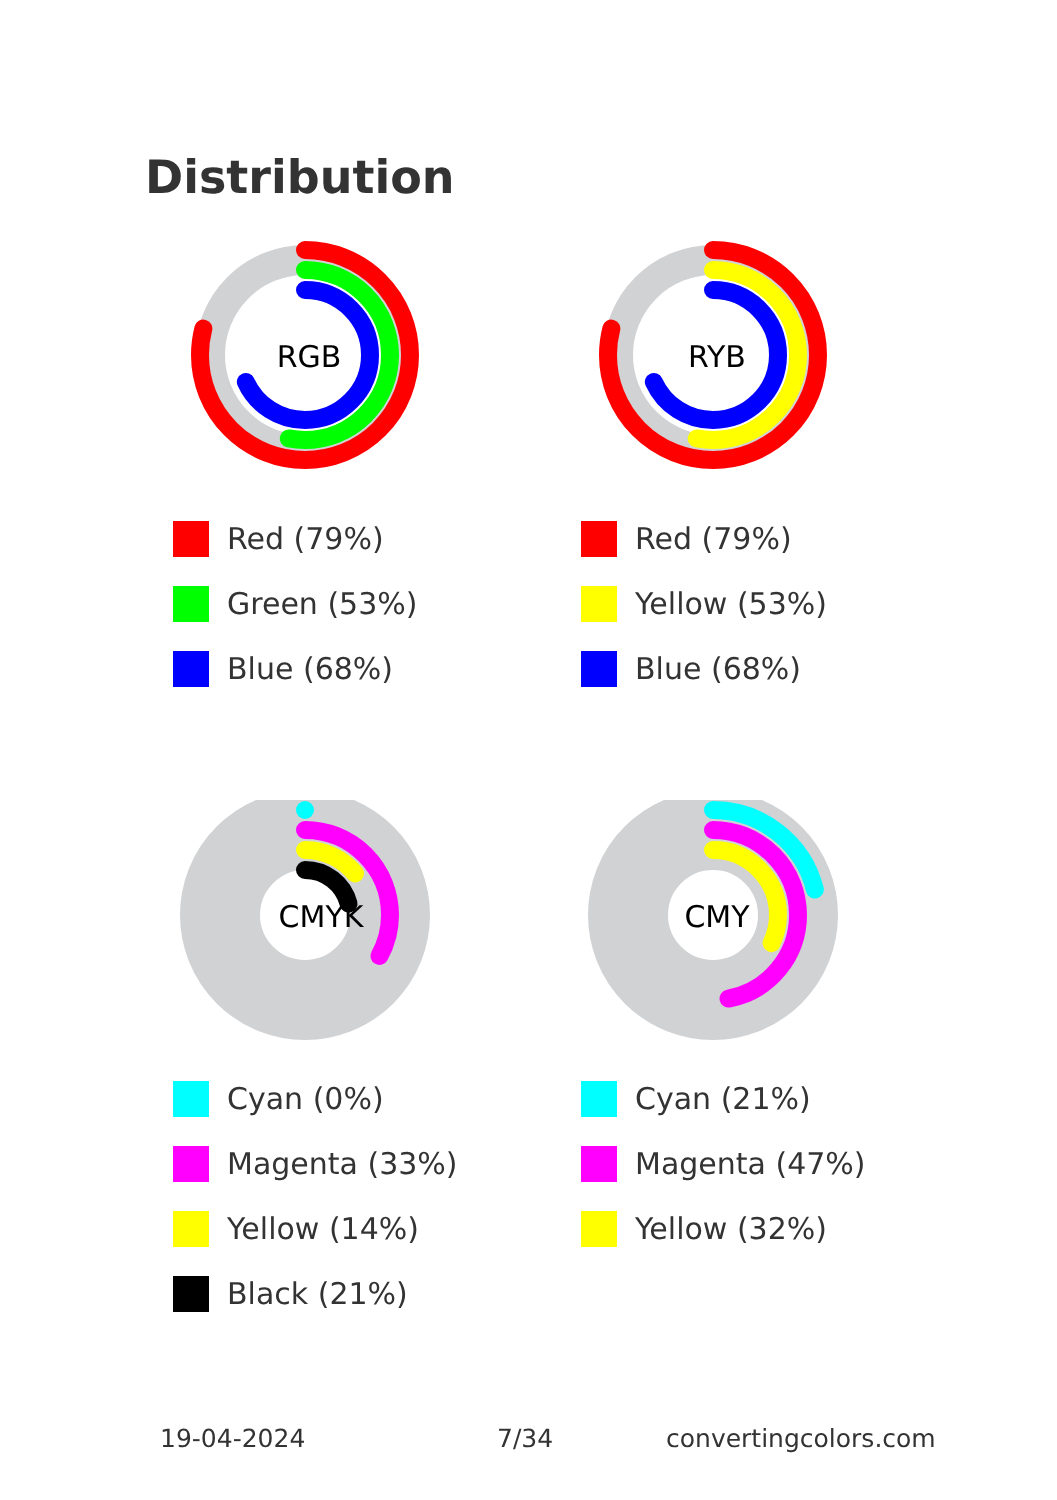Distribution
RGB
Red (79%)
Green (53%)
Blue (68%)
RYB
Red (79%)
Yellow (53%)
Blue (68%)
CMYK
Cyan (0%)
Magenta (33%)
Yellow (14%)
Black (21%)
CMY
Cyan (21%)
Magenta (47%)
Yellow (32%)
19-04-2024 7/34 convertingcolors.com